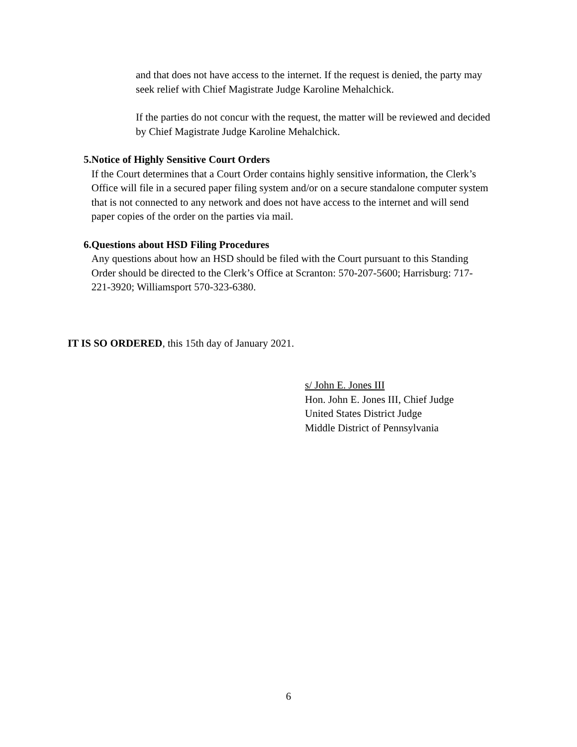and that does not have access to the internet. If the request is denied, the party may seek relief with Chief Magistrate Judge Karoline Mehalchick.
If the parties do not concur with the request, the matter will be reviewed and decided by Chief Magistrate Judge Karoline Mehalchick.
5. Notice of Highly Sensitive Court Orders
If the Court determines that a Court Order contains highly sensitive information, the Clerk’s Office will file in a secured paper filing system and/or on a secure standalone computer system that is not connected to any network and does not have access to the internet and will send paper copies of the order on the parties via mail.
6. Questions about HSD Filing Procedures
Any questions about how an HSD should be filed with the Court pursuant to this Standing Order should be directed to the Clerk’s Office at Scranton: 570-207-5600; Harrisburg: 717-221-3920; Williamsport 570-323-6380.
IT IS SO ORDERED, this 15th day of January 2021.
s/ John E. Jones III
Hon. John E. Jones III, Chief Judge
United States District Judge
Middle District of Pennsylvania
6